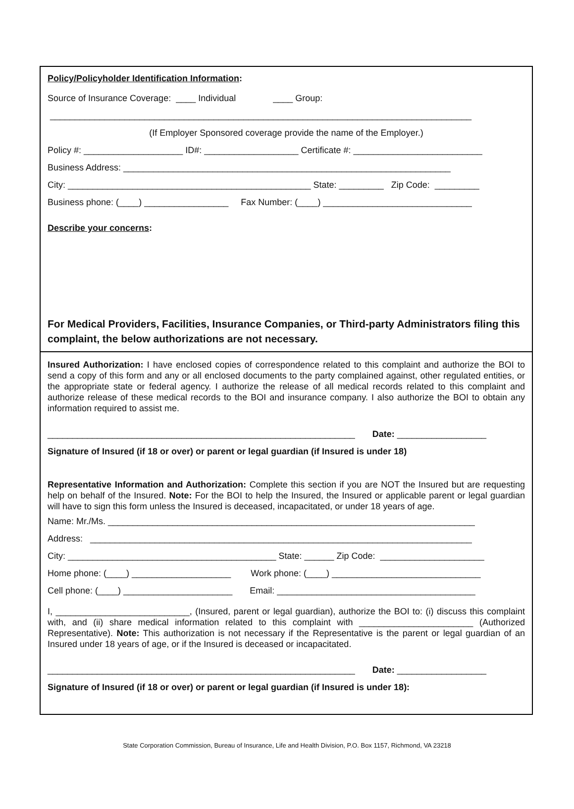Policy/Policyholder Identification Information:
Source of Insurance Coverage: ____ Individual ____ Group:
_____________________________________________________________________________________
(If Employer Sponsored coverage provide the name of the Employer.)
Policy #: ____________________ ID#: ___________________ Certificate #: __________________________
Business Address: __________________________________________________________________
City: _________________________________________________ State: _________ Zip Code: _________
Business phone: (____) _________________ Fax Number: (____) ______________________________
Describe your concerns:
For Medical Providers, Facilities, Insurance Companies, or Third-party Administrators filing this complaint, the below authorizations are not necessary.
Insured Authorization: I have enclosed copies of correspondence related to this complaint and authorize the BOI to send a copy of this form and any or all enclosed documents to the party complained against, other regulated entities, or the appropriate state or federal agency. I authorize the release of all medical records related to this complaint and authorize release of these medical records to the BOI and insurance company. I also authorize the BOI to obtain any information required to assist me.
______________________________________________________________ Date: __________________
Signature of Insured (if 18 or over) or parent or legal guardian (if Insured is under 18)
Representative Information and Authorization: Complete this section if you are NOT the Insured but are requesting help on behalf of the Insured. Note: For the BOI to help the Insured, the Insured or applicable parent or legal guardian will have to sign this form unless the Insured is deceased, incapacitated, or under 18 years of age.
Name: Mr./Ms. __________________________________________________________________________
Address: _____________________________________________________________________________
City: __________________________________________ State: ______ Zip Code: _____________________
Home phone: (____) ____________________ Work phone: (____) ______________________________
Cell phone: (____) ______________________ Email: ________________________________________
I, ___________________________, (Insured, parent or legal guardian), authorize the BOI to: (i) discuss this complaint with, and (ii) share medical information related to this complaint with _______________________ (Authorized Representative). Note: This authorization is not necessary if the Representative is the parent or legal guardian of an Insured under 18 years of age, or if the Insured is deceased or incapacitated.
______________________________________________________________ Date: __________________
Signature of Insured (if 18 or over) or parent or legal guardian (if Insured is under 18):
State Corporation Commission, Bureau of Insurance, Life and Health Division, P.O. Box 1157, Richmond, VA 23218